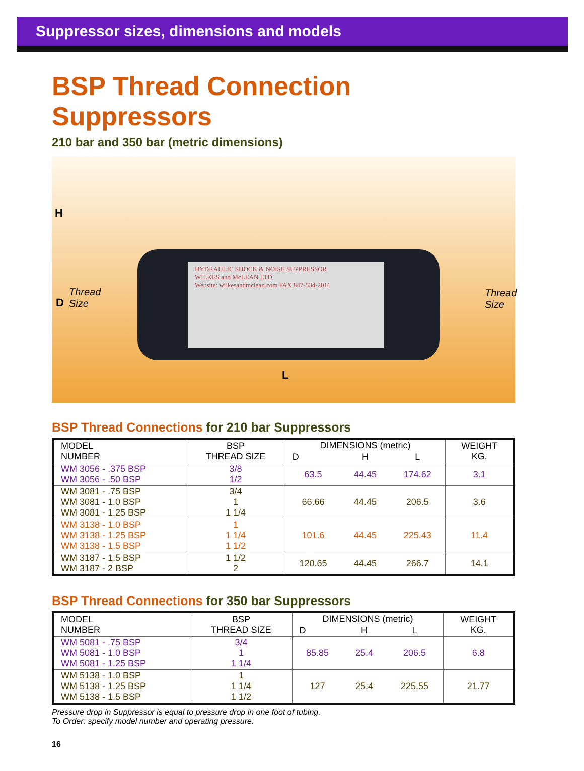Suppressor sizes, dimensions and models
BSP Thread Connection Suppressors
210 bar and 350 bar (metric dimensions)
HYDRAULIC SHOCK & NOISE SUPPRESSOR
WILKES and McLEAN LTD
Website: wilkesandmclean.com FAX 847-534-2016
H
D
Thread
Size
Thread
Size
L
BSP Thread Connections for 210 bar Suppressors
| MODEL NUMBER | BSP THREAD SIZE | DIMENSIONS (metric) | | | WEIGHT KG. |
| --- | --- | --- | --- | --- | --- |
| | | D | H | L | |
| WM 3056 - .375 BSP WM 3056 - .50 BSP | 3/8 1/2 | 63.5 | 44.45 | 174.62 | 3.1 |
| WM 3081 - .75 BSP WM 3081 - 1.0 BSP WM 3081 - 1.25 BSP | 3/4 1 1 1/4 | 66.66 | 44.45 | 206.5 | 3.6 |
| WM 3138 - 1.0 BSP WM 3138 - 1.25 BSP WM 3138 - 1.5 BSP | 1 1 1/4 1 1/2 | 101.6 | 44.45 | 225.43 | 11.4 |
| WM 3187 - 1.5 BSP WM 3187 - 2 BSP | 1 1/2 2 | 120.65 | 44.45 | 266.7 | 14.1 |
BSP Thread Connections for 350 bar Suppressors
| MODEL NUMBER | BSP THREAD SIZE | DIMENSIONS (metric) | | | WEIGHT KG. |
| --- | --- | --- | --- | --- | --- |
| | | D | H | L | |
| WM 5081 - .75 BSP WM 5081 - 1.0 BSP WM 5081 - 1.25 BSP | 3/4 1 1 1/4 | 85.85 | 25.4 | 206.5 | 6.8 |
| WM 5138 - 1.0 BSP WM 5138 - 1.25 BSP WM 5138 - 1.5 BSP | 1 1 1/4 1 1/2 | 127 | 25.4 | 225.55 | 21.77 |
Pressure drop in Suppressor is equal to pressure drop in one foot of tubing.
To Order: specify model number and operating pressure.
16